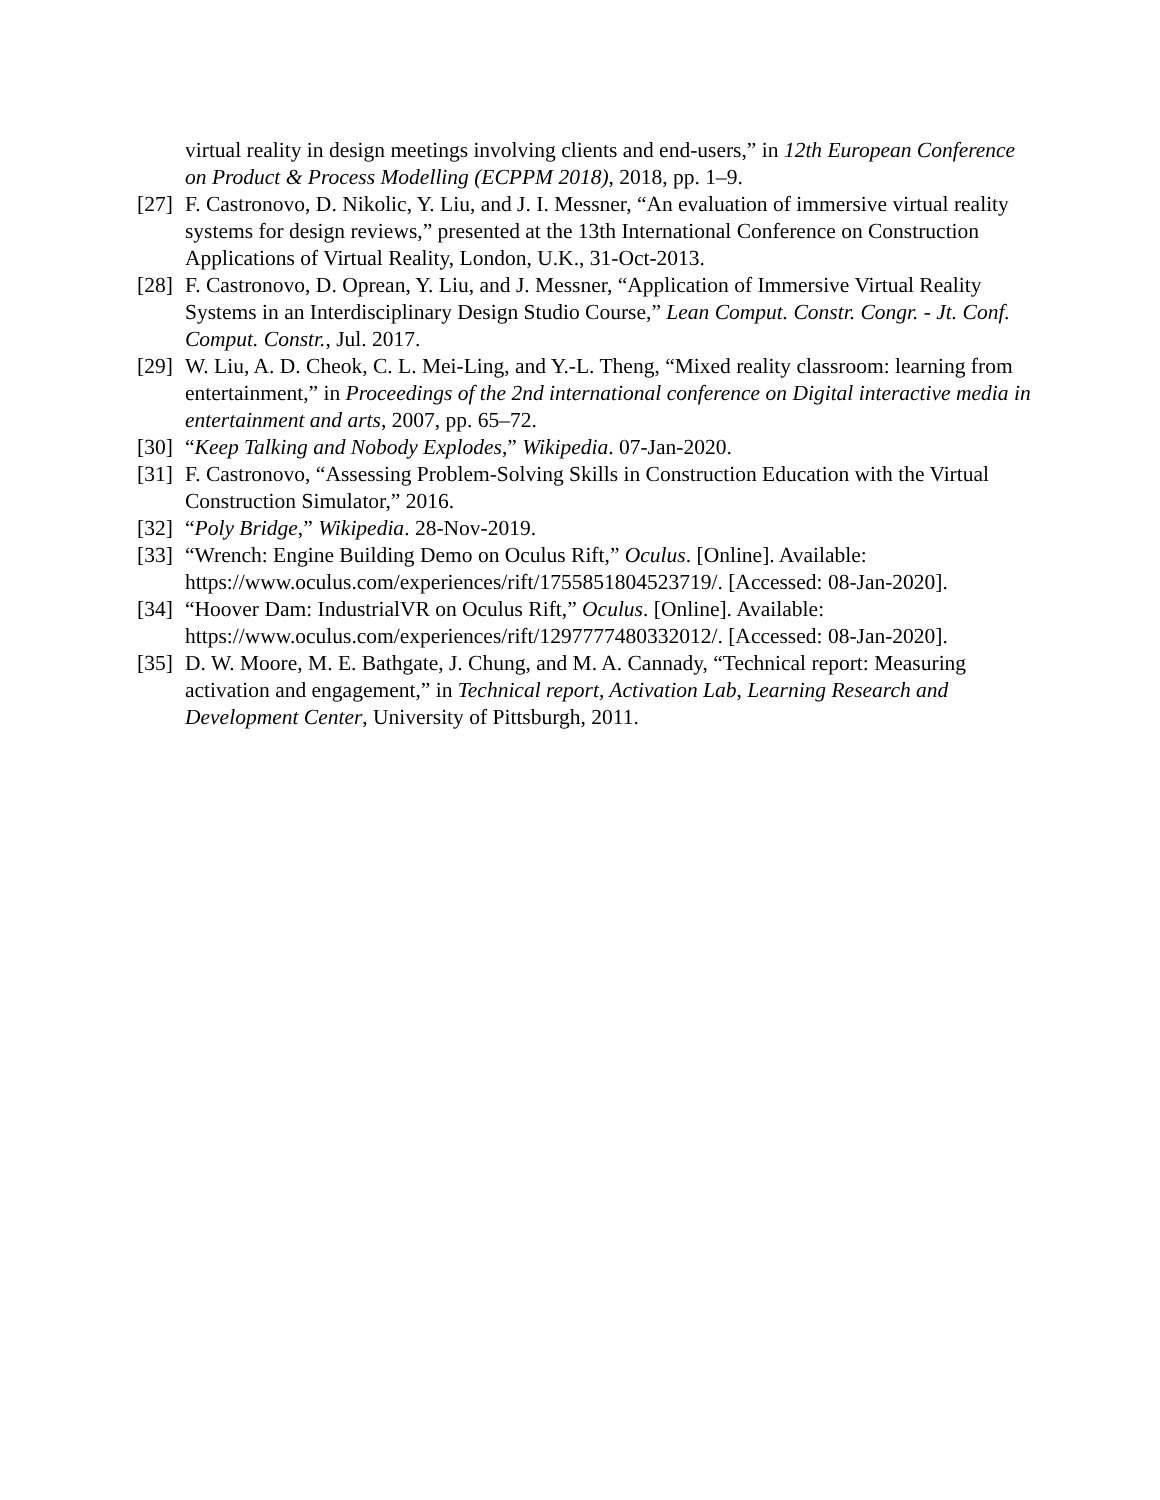virtual reality in design meetings involving clients and end-users,” in 12th European Conference on Product & Process Modelling (ECPPM 2018), 2018, pp. 1–9.
[27] F. Castronovo, D. Nikolic, Y. Liu, and J. I. Messner, “An evaluation of immersive virtual reality systems for design reviews,” presented at the 13th International Conference on Construction Applications of Virtual Reality, London, U.K., 31-Oct-2013.
[28] F. Castronovo, D. Oprean, Y. Liu, and J. Messner, “Application of Immersive Virtual Reality Systems in an Interdisciplinary Design Studio Course,” Lean Comput. Constr. Congr. - Jt. Conf. Comput. Constr., Jul. 2017.
[29] W. Liu, A. D. Cheok, C. L. Mei-Ling, and Y.-L. Theng, “Mixed reality classroom: learning from entertainment,” in Proceedings of the 2nd international conference on Digital interactive media in entertainment and arts, 2007, pp. 65–72.
[30] “Keep Talking and Nobody Explodes,” Wikipedia. 07-Jan-2020.
[31] F. Castronovo, “Assessing Problem-Solving Skills in Construction Education with the Virtual Construction Simulator,” 2016.
[32] “Poly Bridge,” Wikipedia. 28-Nov-2019.
[33] “Wrench: Engine Building Demo on Oculus Rift,” Oculus. [Online]. Available: https://www.oculus.com/experiences/rift/1755851804523719/. [Accessed: 08-Jan-2020].
[34] “Hoover Dam: IndustrialVR on Oculus Rift,” Oculus. [Online]. Available: https://www.oculus.com/experiences/rift/1297777480332012/. [Accessed: 08-Jan-2020].
[35] D. W. Moore, M. E. Bathgate, J. Chung, and M. A. Cannady, “Technical report: Measuring activation and engagement,” in Technical report, Activation Lab, Learning Research and Development Center, University of Pittsburgh, 2011.